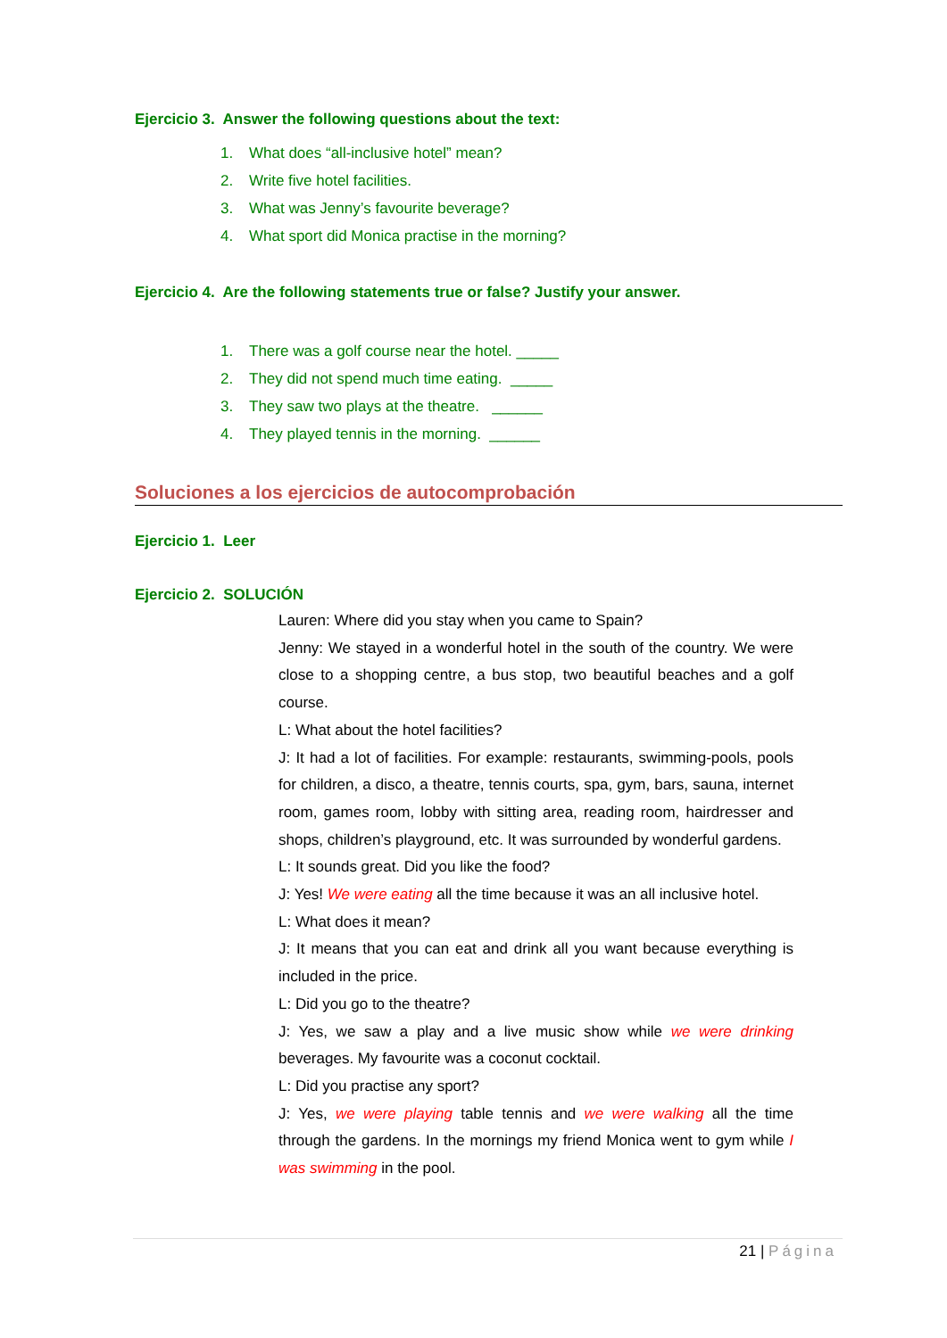Ejercicio 3. Answer the following questions about the text:
1. What does “all-inclusive hotel” mean?
2. Write five hotel facilities.
3. What was Jenny’s favourite beverage?
4. What sport did Monica practise in the morning?
Ejercicio 4. Are the following statements true or false? Justify your answer.
1. There was a golf course near the hotel. _____
2. They did not spend much time eating. _____
3. They saw two plays at the theatre. ______
4. They played tennis in the morning. ______
Soluciones a los ejercicios de autocomprobación
Ejercicio 1. Leer
Ejercicio 2. SOLUCIÓN
Lauren: Where did you stay when you came to Spain?
Jenny: We stayed in a wonderful hotel in the south of the country. We were close to a shopping centre, a bus stop, two beautiful beaches and a golf course.
L: What about the hotel facilities?
J: It had a lot of facilities. For example: restaurants, swimming-pools, pools for children, a disco, a theatre, tennis courts, spa, gym, bars, sauna, internet room, games room, lobby with sitting area, reading room, hairdresser and shops, children’s playground, etc. It was surrounded by wonderful gardens.
L: It sounds great. Did you like the food?
J: Yes! We were eating all the time because it was an all inclusive hotel.
L: What does it mean?
J: It means that you can eat and drink all you want because everything is included in the price.
L: Did you go to the theatre?
J: Yes, we saw a play and a live music show while we were drinking beverages. My favourite was a coconut cocktail.
L: Did you practise any sport?
J: Yes, we were playing table tennis and we were walking all the time through the gardens. In the mornings my friend Monica went to gym while I was swimming in the pool.
21 | Página